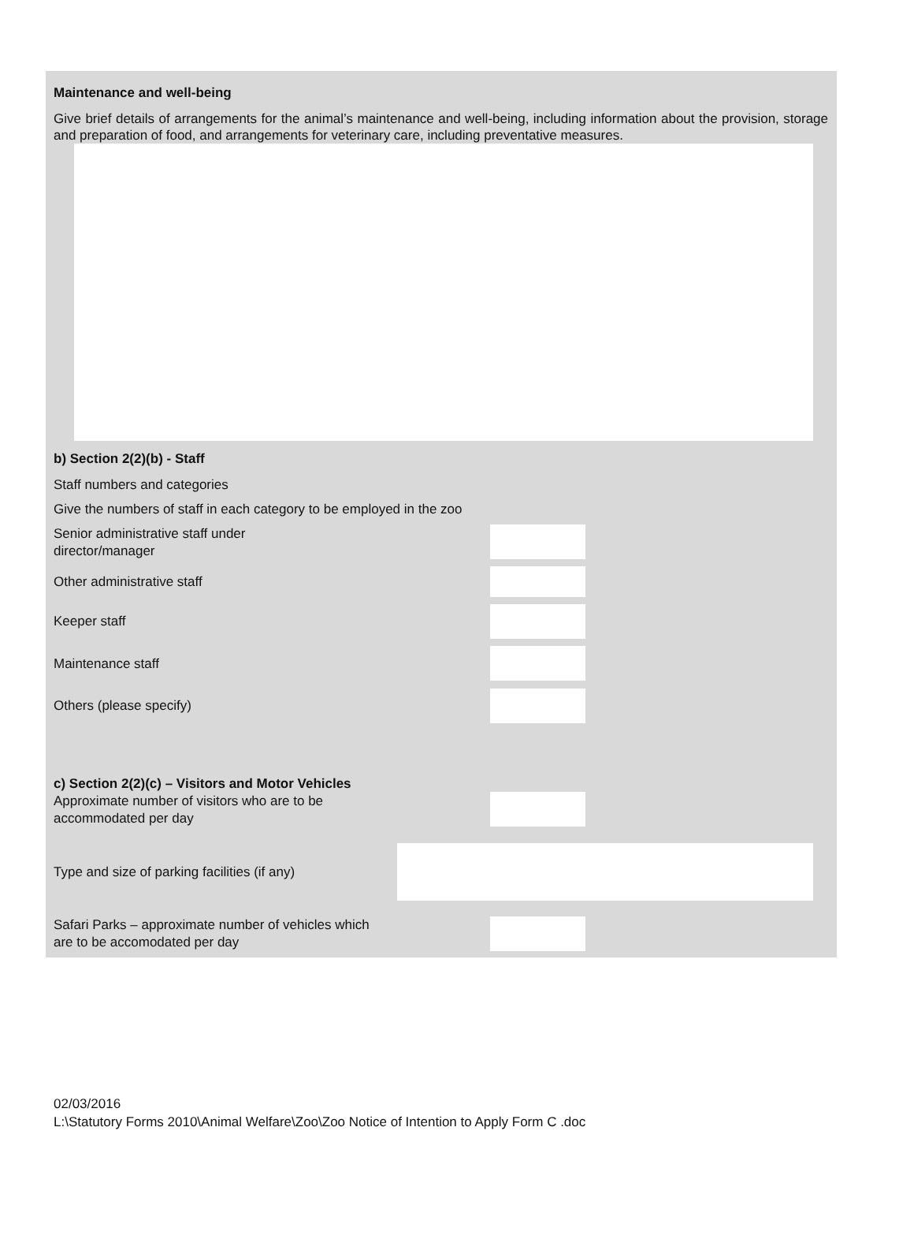Maintenance and well-being
Give brief details of arrangements for the animal’s maintenance and well-being, including information about the provision, storage and preparation of food, and arrangements for veterinary care, including preventative measures.
b) Section 2(2)(b) - Staff
Staff numbers and categories
Give the numbers of staff in each category to be employed in the zoo
Senior administrative staff under director/manager
Other administrative staff
Keeper staff
Maintenance staff
Others (please specify)
c) Section 2(2)(c) – Visitors and Motor Vehicles
Approximate number of visitors who are to be accommodated per day
Type and size of parking facilities (if any)
Safari Parks – approximate number of vehicles which are to be accomodated per day
02/03/2016
L:\Statutory Forms 2010\Animal Welfare\Zoo\Zoo Notice of Intention to Apply Form C .doc